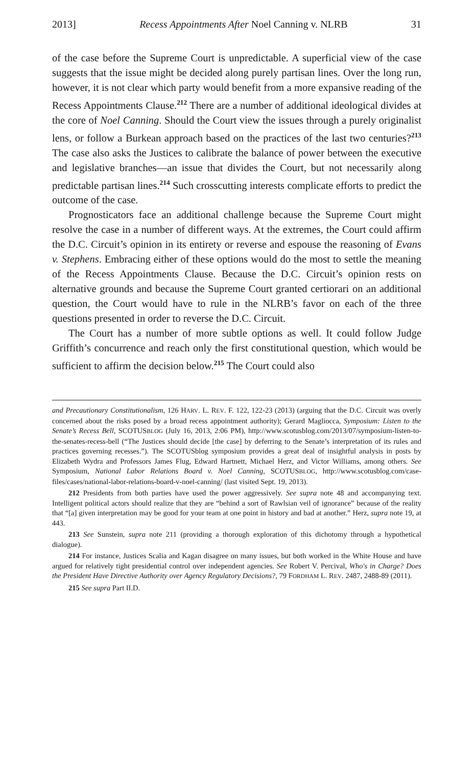2013] Recess Appointments After Noel Canning v. NLRB 31
of the case before the Supreme Court is unpredictable. A superficial view of the case suggests that the issue might be decided along purely partisan lines. Over the long run, however, it is not clear which party would benefit from a more expansive reading of the Recess Appointments Clause.<sup>212</sup> There are a number of additional ideological divides at the core of Noel Canning. Should the Court view the issues through a purely originalist lens, or follow a Burkean approach based on the practices of the last two centuries?<sup>213</sup> The case also asks the Justices to calibrate the balance of power between the executive and legislative branches—an issue that divides the Court, but not necessarily along predictable partisan lines.<sup>214</sup> Such crosscutting interests complicate efforts to predict the outcome of the case.
Prognosticators face an additional challenge because the Supreme Court might resolve the case in a number of different ways. At the extremes, the Court could affirm the D.C. Circuit’s opinion in its entirety or reverse and espouse the reasoning of Evans v. Stephens. Embracing either of these options would do the most to settle the meaning of the Recess Appointments Clause. Because the D.C. Circuit’s opinion rests on alternative grounds and because the Supreme Court granted certiorari on an additional question, the Court would have to rule in the NLRB’s favor on each of the three questions presented in order to reverse the D.C. Circuit.
The Court has a number of more subtle options as well. It could follow Judge Griffith’s concurrence and reach only the first constitutional question, which would be sufficient to affirm the decision below.<sup>215</sup> The Court could also
and Precautionary Constitutionalism, 126 HARV. L. REV. F. 122, 122-23 (2013) (arguing that the D.C. Circuit was overly concerned about the risks posed by a broad recess appointment authority); Gerard Magliocca, Symposium: Listen to the Senate’s Recess Bell, SCOTUSBLOG (July 16, 2013, 2:06 PM), http://www.scotusblog.com/2013/07/symposium-listen-to-the-senates-recess-bell (“The Justices should decide [the case] by deferring to the Senate’s interpretation of its rules and practices governing recesses.”). The SCOTUSblog symposium provides a great deal of insightful analysis in posts by Elizabeth Wydra and Professors James Flug, Edward Hartnett, Michael Herz, and Victor Williams, among others. See Symposium, National Labor Relations Board v. Noel Canning, SCOTUSBLOG, http://www.scotusblog.com/case-files/cases/national-labor-relations-board-v-noel-canning/ (last visited Sept. 19, 2013).
212 Presidents from both parties have used the power aggressively. See supra note 48 and accompanying text. Intelligent political actors should realize that they are “behind a sort of Rawlsian veil of ignorance” because of the reality that “[a] given interpretation may be good for your team at one point in history and bad at another.” Herz, supra note 19, at 443.
213 See Sunstein, supra note 211 (providing a thorough exploration of this dichotomy through a hypothetical dialogue).
214 For instance, Justices Scalia and Kagan disagree on many issues, but both worked in the White House and have argued for relatively tight presidential control over independent agencies. See Robert V. Percival, Who's in Charge? Does the President Have Directive Authority over Agency Regulatory Decisions?, 79 FORDHAM L. REV. 2487, 2488-89 (2011).
215 See supra Part II.D.